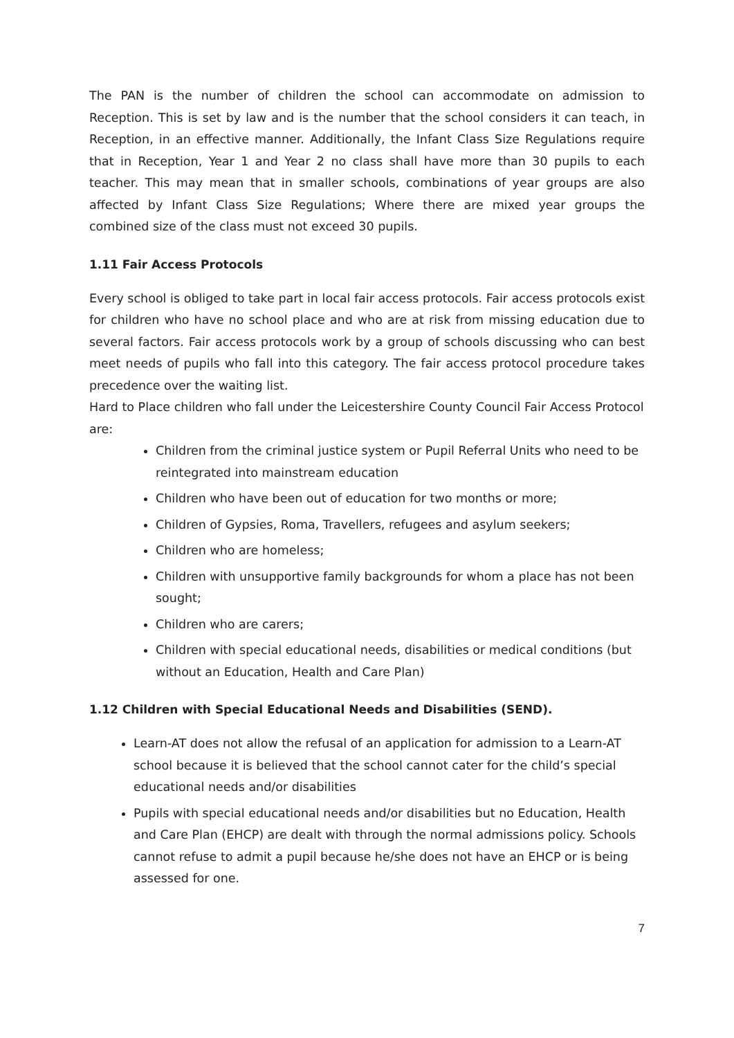The PAN is the number of children the school can accommodate on admission to Reception. This is set by law and is the number that the school considers it can teach, in Reception, in an effective manner. Additionally, the Infant Class Size Regulations require that in Reception, Year 1 and Year 2 no class shall have more than 30 pupils to each teacher. This may mean that in smaller schools, combinations of year groups are also affected by Infant Class Size Regulations; Where there are mixed year groups the combined size of the class must not exceed 30 pupils.
1.11 Fair Access Protocols
Every school is obliged to take part in local fair access protocols. Fair access protocols exist for children who have no school place and who are at risk from missing education due to several factors. Fair access protocols work by a group of schools discussing who can best meet needs of pupils who fall into this category. The fair access protocol procedure takes precedence over the waiting list.
Hard to Place children who fall under the Leicestershire County Council Fair Access Protocol are:
Children from the criminal justice system or Pupil Referral Units who need to be reintegrated into mainstream education
Children who have been out of education for two months or more;
Children of Gypsies, Roma, Travellers, refugees and asylum seekers;
Children who are homeless;
Children with unsupportive family backgrounds for whom a place has not been sought;
Children who are carers;
Children with special educational needs, disabilities or medical conditions (but without an Education, Health and Care Plan)
1.12 Children with Special Educational Needs and Disabilities (SEND).
Learn-AT does not allow the refusal of an application for admission to a Learn-AT school because it is believed that the school cannot cater for the child’s special educational needs and/or disabilities
Pupils with special educational needs and/or disabilities but no Education, Health and Care Plan (EHCP) are dealt with through the normal admissions policy. Schools cannot refuse to admit a pupil because he/she does not have an EHCP or is being assessed for one.
7